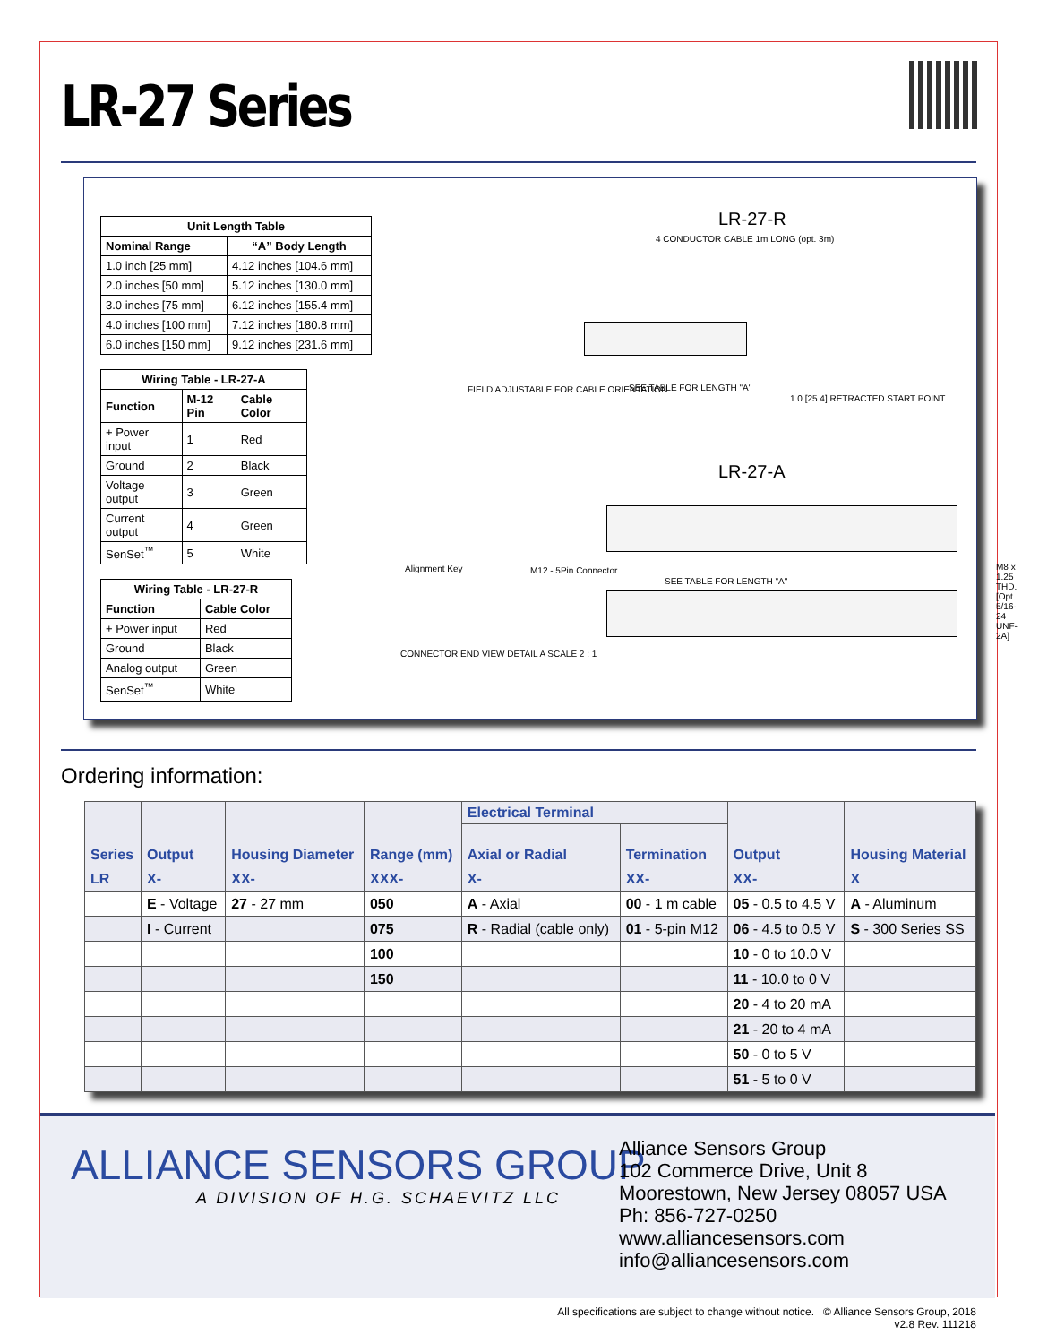LR-27 Series
| Unit Length Table | |
| --- | --- |
| Nominal Range | “A” Body Length |
| 1.0 inch [25 mm] | 4.12 inches [104.6 mm] |
| 2.0 inches [50 mm] | 5.12 inches [130.0 mm] |
| 3.0 inches [75 mm] | 6.12 inches [155.4 mm] |
| 4.0 inches [100 mm] | 7.12 inches [180.8 mm] |
| 6.0 inches [150 mm] | 9.12 inches [231.6 mm] |
| Wiring Table - LR-27-A | | |
| --- | --- | --- |
| Function | M-12 Pin | Cable Color |
| + Power input | 1 | Red |
| Ground | 2 | Black |
| Voltage output | 3 | Green |
| Current output | 4 | Green |
| SenSet<sup>™</sup> | 5 | White |
| Wiring Table - LR-27-R | |
| --- | --- |
| Function | Cable Color |
| + Power input | Red |
| Ground | Black |
| Analog output | Green |
| SenSet<sup>™</sup> | White |
LR-27-R
4 CONDUCTOR CABLE 1m LONG (opt. 3m)
FIELD ADJUSTABLE FOR CABLE ORIENTATION
SEE TABLE FOR LENGTH "A"
1.0 [25.4] RETRACTED START POINT
LR-27-A
SEE TABLE FOR LENGTH "A"
Alignment Key M12 - 5Pin Connector
CONNECTOR END VIEW DETAIL A SCALE 2 : 1
M8 x 1.25 THD. [Opt. 5/16-24 UNF-2A]
Ordering information:
| Series | Output | Housing Diameter | Range (mm) | Electrical Terminal | | Output | Housing Material |
| --- | --- | --- | --- | --- | --- | --- | --- |
| | | | | Axial or Radial | Termination | | |
| LR | X- | XX- | XXX- | X- | XX- | XX- | X |
| | E - Voltage | 27 - 27 mm | 050 | A - Axial | 00 - 1 m cable | 05 - 0.5 to 4.5 V | A - Aluminum |
| | I - Current | | 075 | R - Radial (cable only) | 01 - 5-pin M12 | 06 - 4.5 to 0.5 V | S - 300 Series SS |
| | | | 100 | | | 10 - 0 to 10.0 V | |
| | | | 150 | | | 11 - 10.0 to 0 V | |
| | | | | | | 20 - 4 to 20 mA | |
| | | | | | | 21 - 20 to 4 mA | |
| | | | | | | 50 - 0 to 5 V | |
| | | | | | | 51 - 5 to 0 V | |
ALLIANCE SENSORS GROUP
A DIVISION OF H.G. SCHAEVITZ LLC
Alliance Sensors Group
102 Commerce Drive, Unit 8
Moorestown, New Jersey 08057 USA
Ph: 856-727-0250
www.alliancesensors.com
info@alliancesensors.com
All specifications are subject to change without notice. © Alliance Sensors Group, 2018
v2.8 Rev. 111218